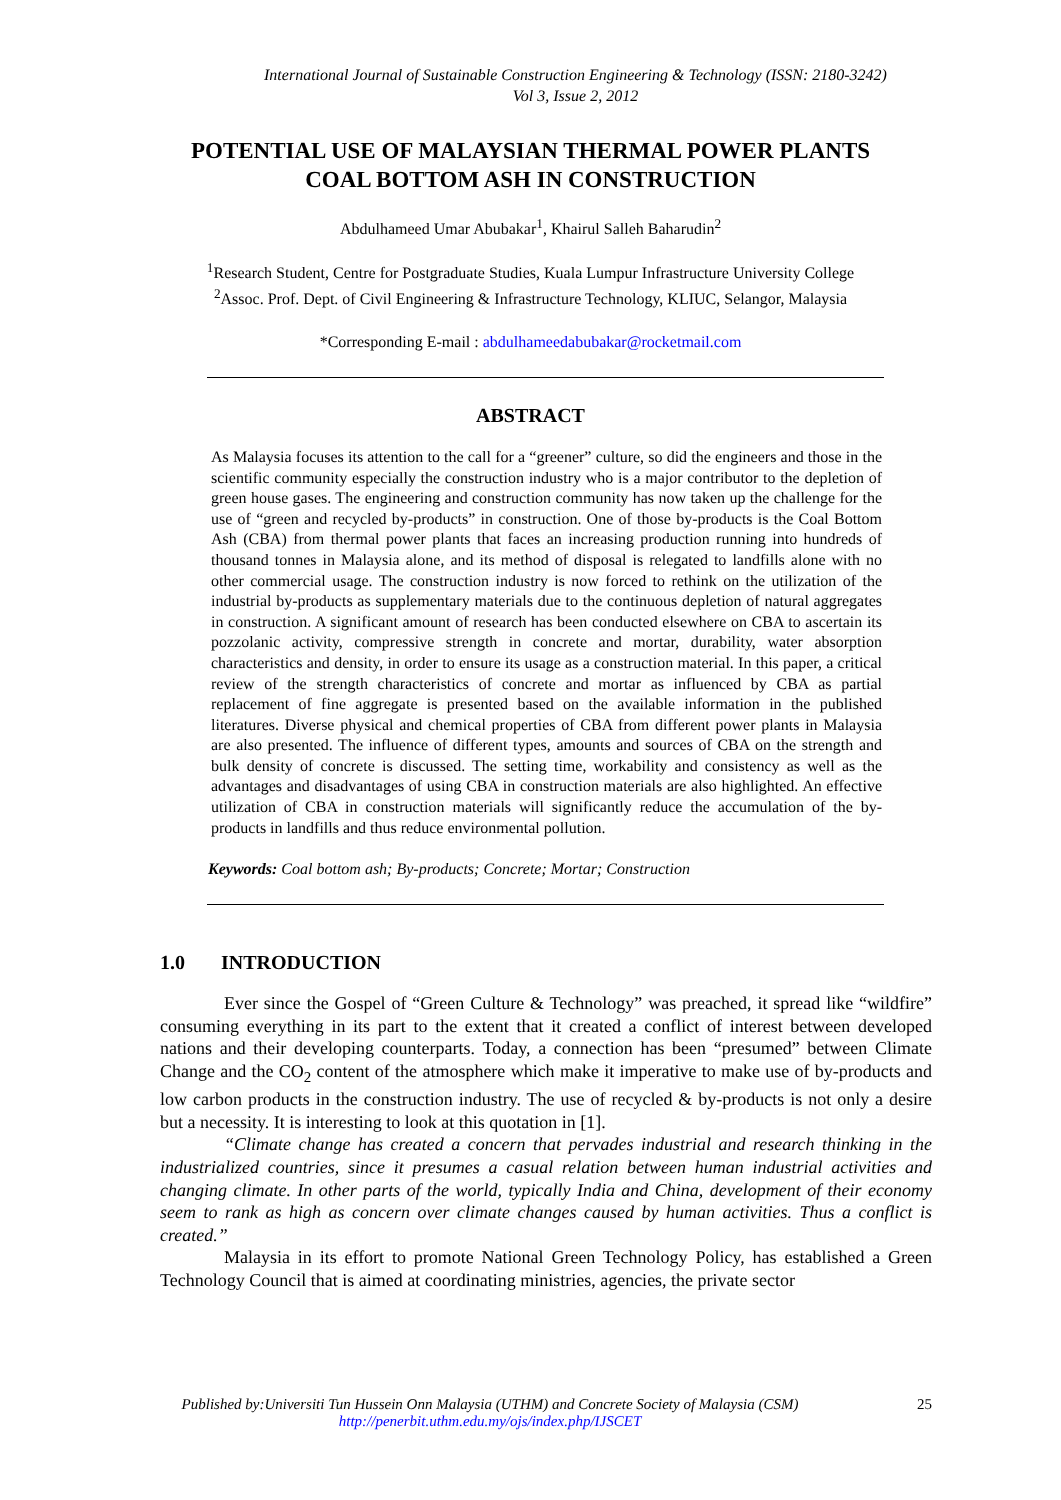International Journal of Sustainable Construction Engineering & Technology (ISSN: 2180-3242)
Vol 3, Issue 2, 2012
POTENTIAL USE OF MALAYSIAN THERMAL POWER PLANTS
COAL BOTTOM ASH IN CONSTRUCTION
Abdulhameed Umar Abubakar<sup>1</sup>, Khairul Salleh Baharudin<sup>2</sup>
<sup>1</sup> Research Student, Centre for Postgraduate Studies, Kuala Lumpur Infrastructure University College
<sup>2</sup> Assoc. Prof. Dept. of Civil Engineering & Infrastructure Technology, KLIUC, Selangor, Malaysia
*Corresponding E-mail : abdulhameedabubakar@rocketmail.com
ABSTRACT
As Malaysia focuses its attention to the call for a “greener” culture, so did the engineers and those in the scientific community especially the construction industry who is a major contributor to the depletion of green house gases. The engineering and construction community has now taken up the challenge for the use of “green and recycled by-products” in construction. One of those by-products is the Coal Bottom Ash (CBA) from thermal power plants that faces an increasing production running into hundreds of thousand tonnes in Malaysia alone, and its method of disposal is relegated to landfills alone with no other commercial usage. The construction industry is now forced to rethink on the utilization of the industrial by-products as supplementary materials due to the continuous depletion of natural aggregates in construction. A significant amount of research has been conducted elsewhere on CBA to ascertain its pozzolanic activity, compressive strength in concrete and mortar, durability, water absorption characteristics and density, in order to ensure its usage as a construction material. In this paper, a critical review of the strength characteristics of concrete and mortar as influenced by CBA as partial replacement of fine aggregate is presented based on the available information in the published literatures. Diverse physical and chemical properties of CBA from different power plants in Malaysia are also presented. The influence of different types, amounts and sources of CBA on the strength and bulk density of concrete is discussed. The setting time, workability and consistency as well as the advantages and disadvantages of using CBA in construction materials are also highlighted. An effective utilization of CBA in construction materials will significantly reduce the accumulation of the by-products in landfills and thus reduce environmental pollution.
Keywords: Coal bottom ash; By-products; Concrete; Mortar; Construction
1.0 INTRODUCTION
Ever since the Gospel of “Green Culture & Technology” was preached, it spread like “wildfire” consuming everything in its part to the extent that it created a conflict of interest between developed nations and their developing counterparts. Today, a connection has been “presumed” between Climate Change and the CO<sub>2</sub> content of the atmosphere which make it imperative to make use of by-products and low carbon products in the construction industry. The use of recycled & by-products is not only a desire but a necessity. It is interesting to look at this quotation in [1].
“Climate change has created a concern that pervades industrial and research thinking in the industrialized countries, since it presumes a casual relation between human industrial activities and changing climate. In other parts of the world, typically India and China, development of their economy seem to rank as high as concern over climate changes caused by human activities. Thus a conflict is created.”
Malaysia in its effort to promote National Green Technology Policy, has established a Green Technology Council that is aimed at coordinating ministries, agencies, the private sector
Published by:Universiti Tun Hussein Onn Malaysia (UTHM) and Concrete Society of Malaysia (CSM)
http://penerbit.uthm.edu.my/ojs/index.php/IJSCET
25